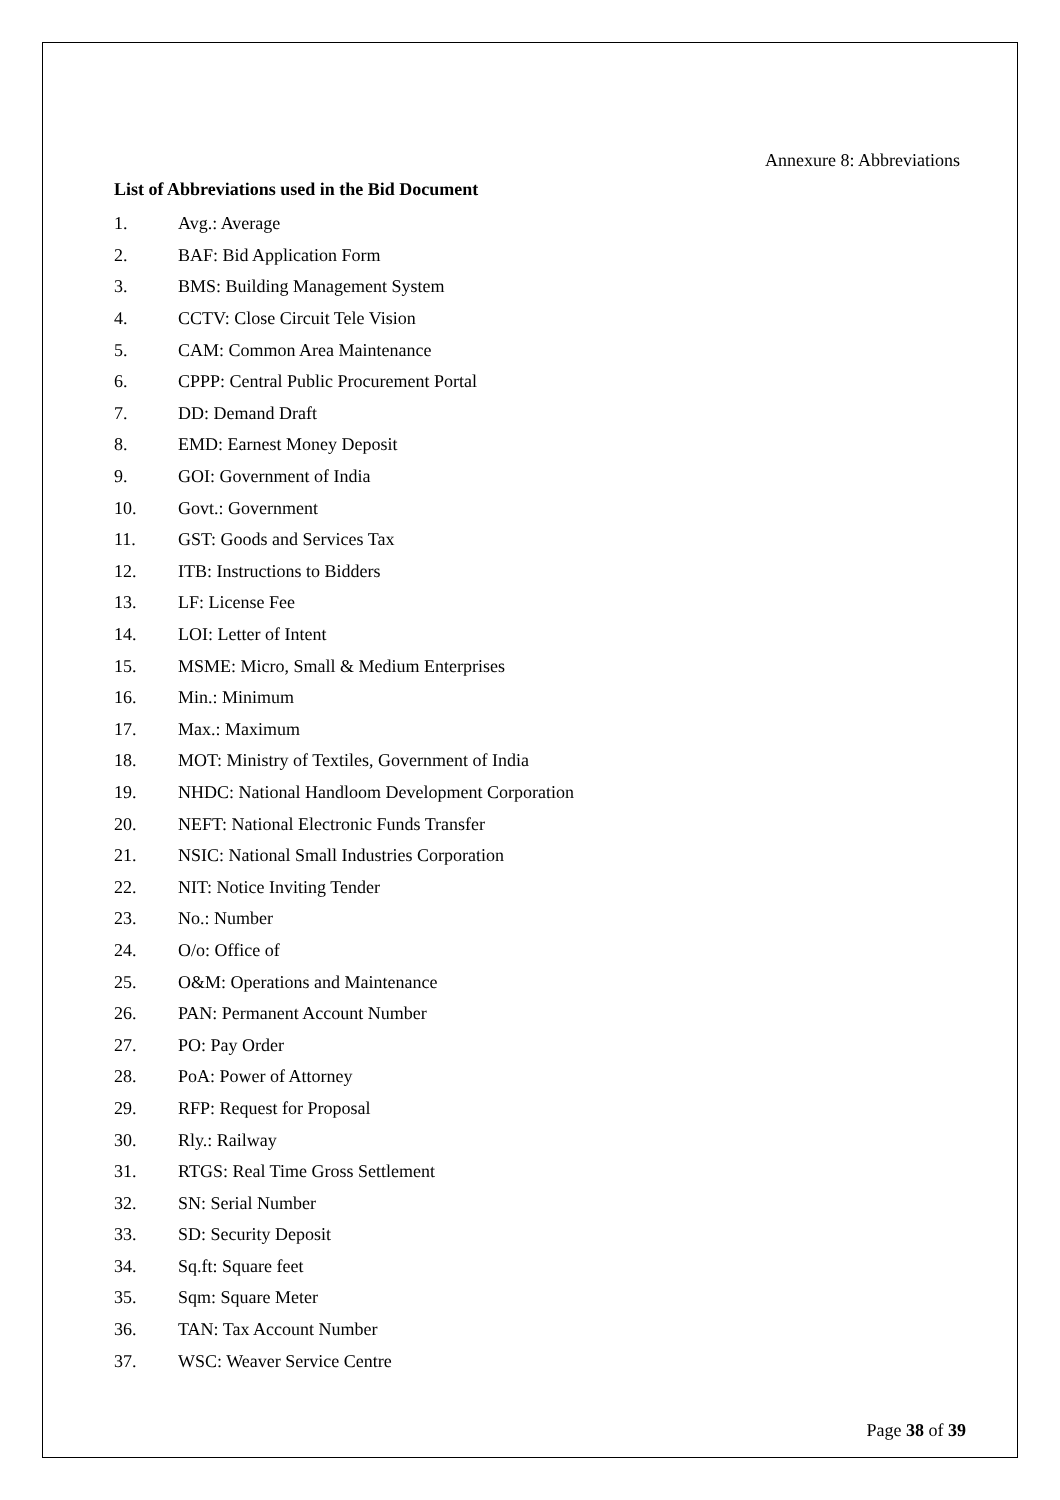Annexure 8: Abbreviations
List of Abbreviations used in the Bid Document
1. Avg.: Average
2. BAF: Bid Application Form
3. BMS: Building Management System
4. CCTV: Close Circuit Tele Vision
5. CAM: Common Area Maintenance
6. CPPP: Central Public Procurement Portal
7. DD: Demand Draft
8. EMD: Earnest Money Deposit
9. GOI: Government of India
10. Govt.: Government
11. GST: Goods and Services Tax
12. ITB: Instructions to Bidders
13. LF: License Fee
14. LOI: Letter of Intent
15. MSME: Micro, Small & Medium Enterprises
16. Min.: Minimum
17. Max.: Maximum
18. MOT: Ministry of Textiles, Government of India
19. NHDC: National Handloom Development Corporation
20. NEFT: National Electronic Funds Transfer
21. NSIC: National Small Industries Corporation
22. NIT: Notice Inviting Tender
23. No.: Number
24. O/o: Office of
25. O&M: Operations and Maintenance
26. PAN: Permanent Account Number
27. PO: Pay Order
28. PoA: Power of Attorney
29. RFP: Request for Proposal
30. Rly.: Railway
31. RTGS: Real Time Gross Settlement
32. SN: Serial Number
33. SD: Security Deposit
34. Sq.ft: Square feet
35. Sqm: Square Meter
36. TAN: Tax Account Number
37. WSC: Weaver Service Centre
Page 38 of 39